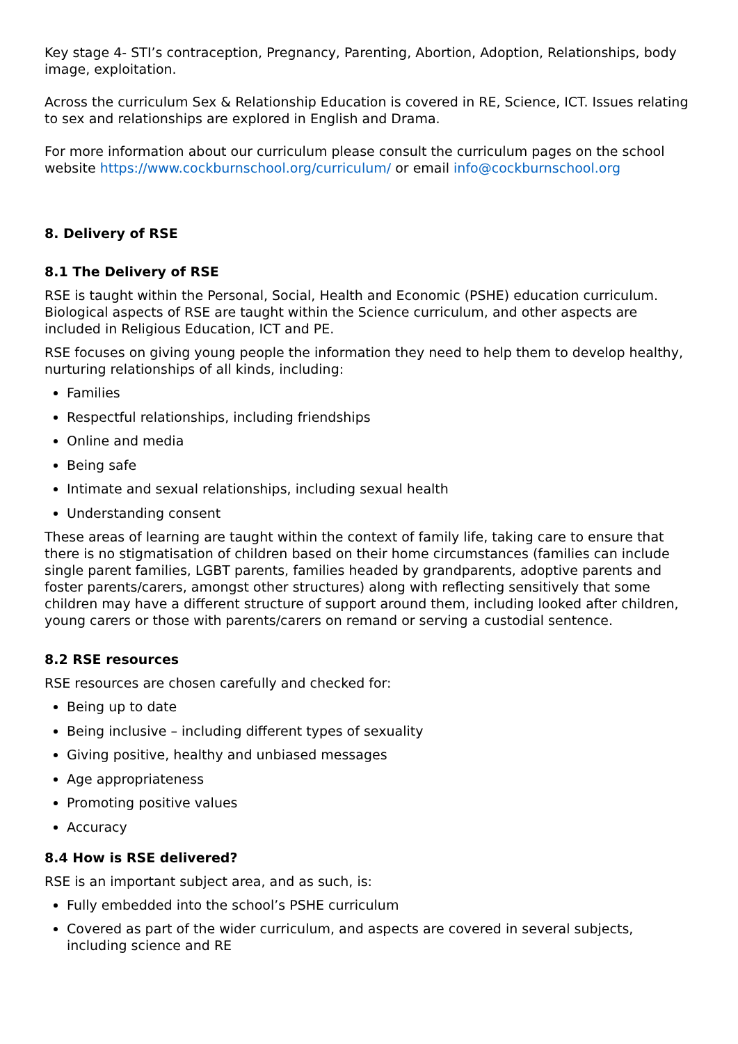Key stage 4- STI’s contraception, Pregnancy, Parenting, Abortion, Adoption, Relationships, body image, exploitation.
Across the curriculum Sex & Relationship Education is covered in RE, Science, ICT. Issues relating to sex and relationships are explored in English and Drama.
For more information about our curriculum please consult the curriculum pages on the school website https://www.cockburnschool.org/curriculum/ or email info@cockburnschool.org
8. Delivery of RSE
8.1 The Delivery of RSE
RSE is taught within the Personal, Social, Health and Economic (PSHE) education curriculum. Biological aspects of RSE are taught within the Science curriculum, and other aspects are included in Religious Education, ICT and PE.
RSE focuses on giving young people the information they need to help them to develop healthy, nurturing relationships of all kinds, including:
Families
Respectful relationships, including friendships
Online and media
Being safe
Intimate and sexual relationships, including sexual health
Understanding consent
These areas of learning are taught within the context of family life, taking care to ensure that there is no stigmatisation of children based on their home circumstances (families can include single parent families, LGBT parents, families headed by grandparents, adoptive parents and foster parents/carers, amongst other structures) along with reflecting sensitively that some children may have a different structure of support around them, including looked after children, young carers or those with parents/carers on remand or serving a custodial sentence.
8.2 RSE resources
RSE resources are chosen carefully and checked for:
Being up to date
Being inclusive – including different types of sexuality
Giving positive, healthy and unbiased messages
Age appropriateness
Promoting positive values
Accuracy
8.4 How is RSE delivered?
RSE is an important subject area, and as such, is:
Fully embedded into the school’s PSHE curriculum
Covered as part of the wider curriculum, and aspects are covered in several subjects, including science and RE